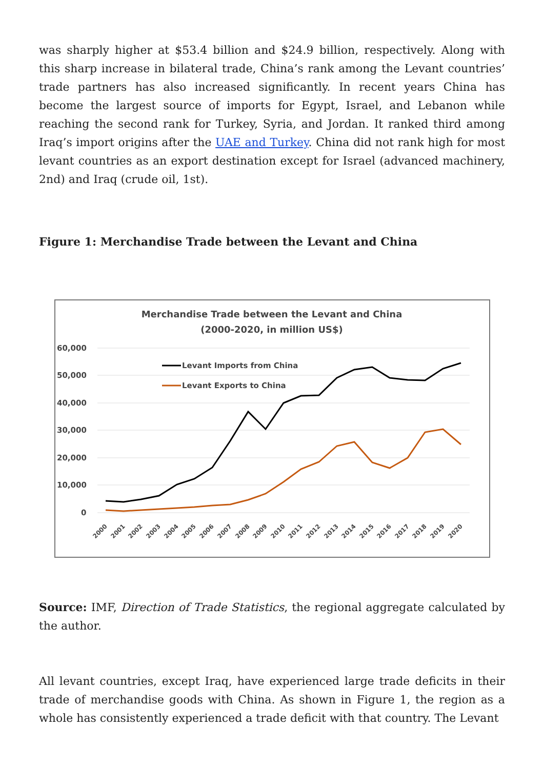was sharply higher at $53.4 billion and $24.9 billion, respectively. Along with this sharp increase in bilateral trade, China’s rank among the Levant countries’ trade partners has also increased significantly. In recent years China has become the largest source of imports for Egypt, Israel, and Lebanon while reaching the second rank for Turkey, Syria, and Jordan. It ranked third among Iraq’s import origins after the UAE and Turkey. China did not rank high for most levant countries as an export destination except for Israel (advanced machinery, 2nd) and Iraq (crude oil, 1st).
Figure 1: Merchandise Trade between the Levant and China
Merchandise Trade between the Levant and China
(2000-2020, in million US$)
60,000
50,000
40,000
30,000
20,000
10,000
0
Levant Imports from China
Levant Exports to China
2000
2001
2002
2003
2004
2005
2006
2007
2008
2009
2010
2011
2012
2013
2014
2015
2016
2017
2018
2019
2020
Source: IMF, Direction of Trade Statistics, the regional aggregate calculated by the author.
All levant countries, except Iraq, have experienced large trade deficits in their trade of merchandise goods with China. As shown in Figure 1, the region as a whole has consistently experienced a trade deficit with that country. The Levant